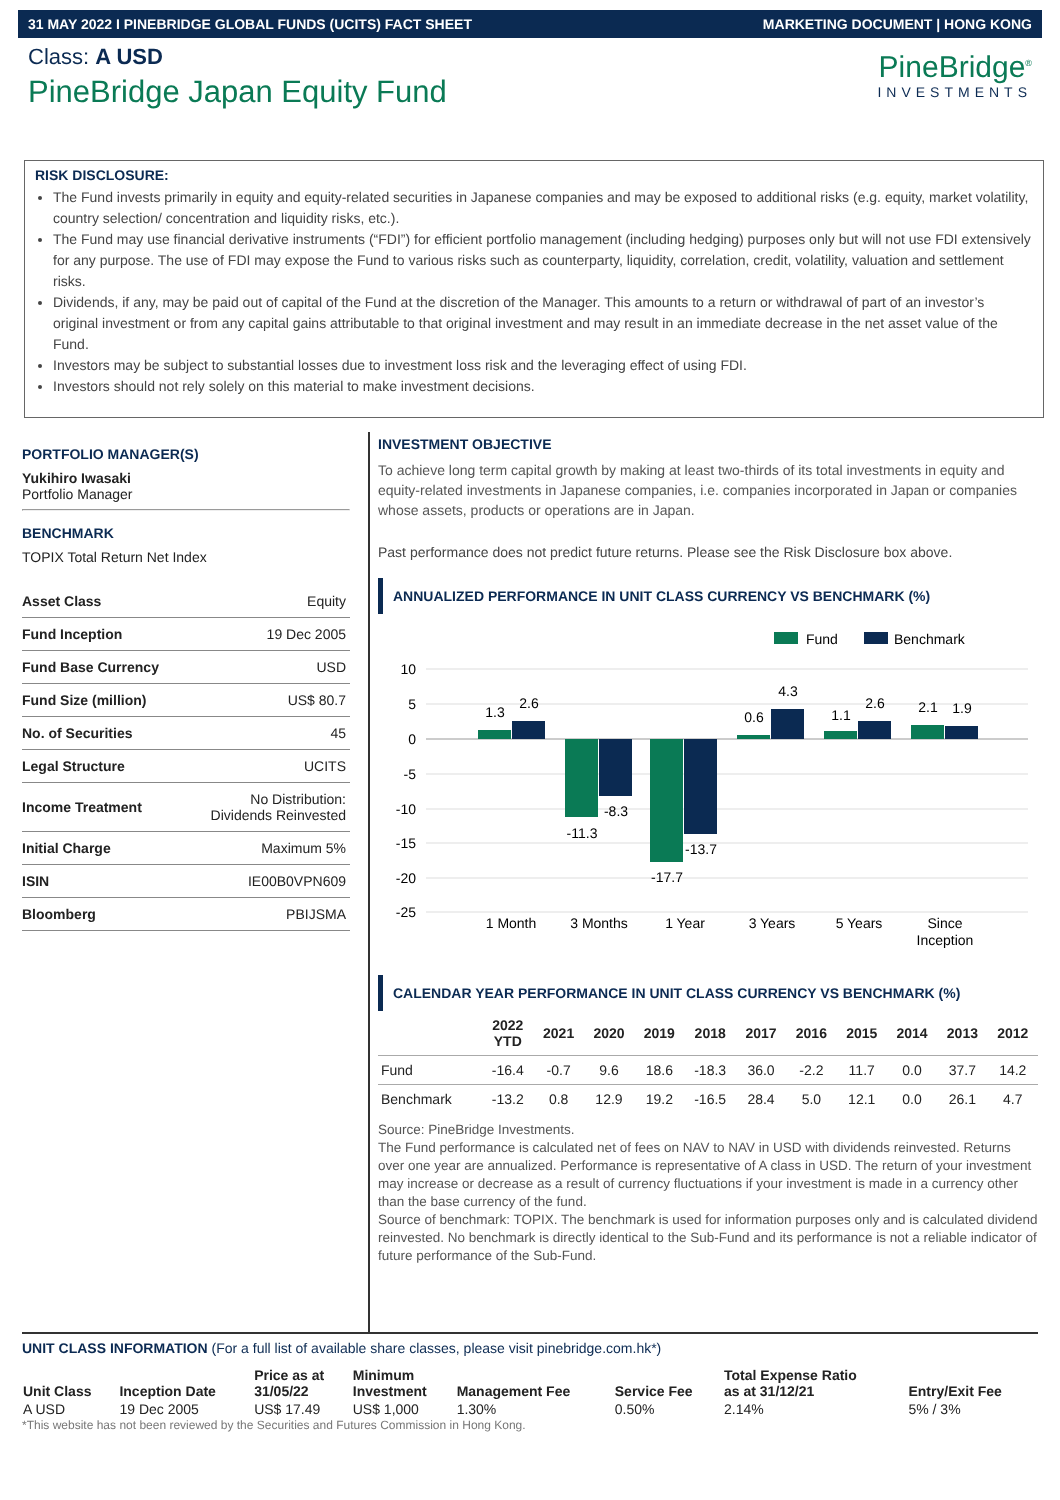31 MAY 2022 I PINEBRIDGE GLOBAL FUNDS (UCITS) FACT SHEET MARKETING DOCUMENT | HONG KONG
Class: A USD
PineBridge Japan Equity Fund
PineBridge<sup>®</sup>
INVESTMENTS
RISK DISCLOSURE:
The Fund invests primarily in equity and equity-related securities in Japanese companies and may be exposed to additional risks (e.g. equity, market volatility, country selection/ concentration and liquidity risks, etc.).
The Fund may use financial derivative instruments (“FDI”) for efficient portfolio management (including hedging) purposes only but will not use FDI extensively for any purpose. The use of FDI may expose the Fund to various risks such as counterparty, liquidity, correlation, credit, volatility, valuation and settlement risks.
Dividends, if any, may be paid out of capital of the Fund at the discretion of the Manager. This amounts to a return or withdrawal of part of an investor’s original investment or from any capital gains attributable to that original investment and may result in an immediate decrease in the net asset value of the Fund.
Investors may be subject to substantial losses due to investment loss risk and the leveraging effect of using FDI.
Investors should not rely solely on this material to make investment decisions.
PORTFOLIO MANAGER(S)
Yukihiro Iwasaki
Portfolio Manager
BENCHMARK
TOPIX Total Return Net Index
| Asset Class | Equity |
| Fund Inception | 19 Dec 2005 |
| Fund Base Currency | USD |
| Fund Size (million) | US$ 80.7 |
| No. of Securities | 45 |
| Legal Structure | UCITS |
| Income Treatment | No Distribution: Dividends Reinvested |
| Initial Charge | Maximum 5% |
| ISIN | IE00B0VPN609 |
| Bloomberg | PBIJSMA |
INVESTMENT OBJECTIVE
To achieve long term capital growth by making at least two-thirds of its total investments in equity and equity-related investments in Japanese companies, i.e. companies incorporated in Japan or companies whose assets, products or operations are in Japan.
Past performance does not predict future returns. Please see the Risk Disclosure box above.
ANNUALIZED PERFORMANCE IN UNIT CLASS CURRENCY VS BENCHMARK (%)
Fund
Benchmark
10
5
0
-5
-10
-15
-20
-25
1.3
2.6
-11.3
-8.3
-17.7
-13.7
0.6
4.3
1.1
2.6
2.1
1.9
1 Month
3 Months
1 Year
3 Years
5 Years
Since
Inception
CALENDAR YEAR PERFORMANCE IN UNIT CLASS CURRENCY VS BENCHMARK (%)
| | 2022 YTD | 2021 | 2020 | 2019 | 2018 | 2017 | 2016 | 2015 | 2014 | 2013 | 2012 |
| --- | --- | --- | --- | --- | --- | --- | --- | --- | --- | --- | --- |
| Fund | -16.4 | -0.7 | 9.6 | 18.6 | -18.3 | 36.0 | -2.2 | 11.7 | 0.0 | 37.7 | 14.2 |
| Benchmark | -13.2 | 0.8 | 12.9 | 19.2 | -16.5 | 28.4 | 5.0 | 12.1 | 0.0 | 26.1 | 4.7 |
Source: PineBridge Investments.
The Fund performance is calculated net of fees on NAV to NAV in USD with dividends reinvested. Returns over one year are annualized. Performance is representative of A class in USD. The return of your investment may increase or decrease as a result of currency fluctuations if your investment is made in a currency other than the base currency of the fund.
Source of benchmark: TOPIX. The benchmark is used for information purposes only and is calculated dividend reinvested. No benchmark is directly identical to the Sub-Fund and its performance is not a reliable indicator of future performance of the Sub-Fund.
UNIT CLASS INFORMATION (For a full list of available share classes, please visit pinebridge.com.hk*)
| Unit Class | Inception Date | Price as at 31/05/22 | Minimum Investment | Management Fee | Service Fee | Total Expense Ratio as at 31/12/21 | Entry/Exit Fee |
| --- | --- | --- | --- | --- | --- | --- | --- |
| A USD | 19 Dec 2005 | US$ 17.49 | US$ 1,000 | 1.30% | 0.50% | 2.14% | 5% / 3% |
*This website has not been reviewed by the Securities and Futures Commission in Hong Kong.